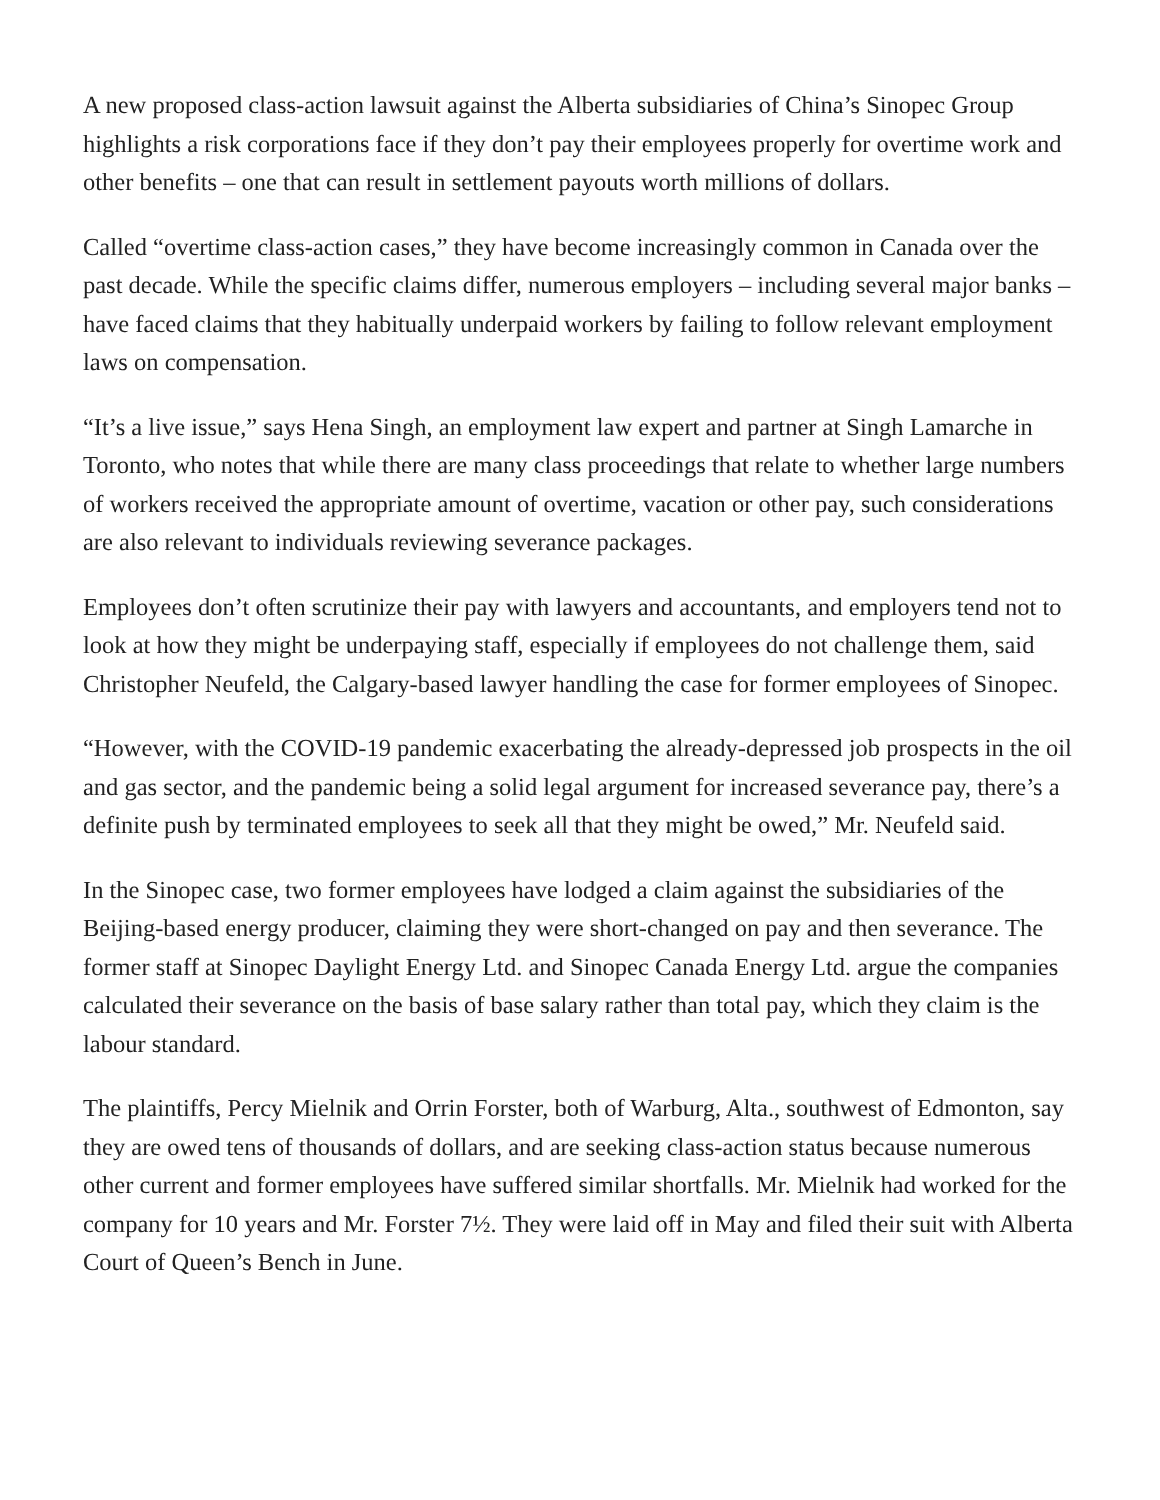A new proposed class-action lawsuit against the Alberta subsidiaries of China’s Sinopec Group highlights a risk corporations face if they don’t pay their employees properly for overtime work and other benefits – one that can result in settlement payouts worth millions of dollars.
Called “overtime class-action cases,” they have become increasingly common in Canada over the past decade. While the specific claims differ, numerous employers – including several major banks – have faced claims that they habitually underpaid workers by failing to follow relevant employment laws on compensation.
“It’s a live issue,” says Hena Singh, an employment law expert and partner at Singh Lamarche in Toronto, who notes that while there are many class proceedings that relate to whether large numbers of workers received the appropriate amount of overtime, vacation or other pay, such considerations are also relevant to individuals reviewing severance packages.
Employees don’t often scrutinize their pay with lawyers and accountants, and employers tend not to look at how they might be underpaying staff, especially if employees do not challenge them, said Christopher Neufeld, the Calgary-based lawyer handling the case for former employees of Sinopec.
“However, with the COVID-19 pandemic exacerbating the already-depressed job prospects in the oil and gas sector, and the pandemic being a solid legal argument for increased severance pay, there’s a definite push by terminated employees to seek all that they might be owed,” Mr. Neufeld said.
In the Sinopec case, two former employees have lodged a claim against the subsidiaries of the Beijing-based energy producer, claiming they were short-changed on pay and then severance. The former staff at Sinopec Daylight Energy Ltd. and Sinopec Canada Energy Ltd. argue the companies calculated their severance on the basis of base salary rather than total pay, which they claim is the labour standard.
The plaintiffs, Percy Mielnik and Orrin Forster, both of Warburg, Alta., southwest of Edmonton, say they are owed tens of thousands of dollars, and are seeking class-action status because numerous other current and former employees have suffered similar shortfalls. Mr. Mielnik had worked for the company for 10 years and Mr. Forster 7½. They were laid off in May and filed their suit with Alberta Court of Queen’s Bench in June.